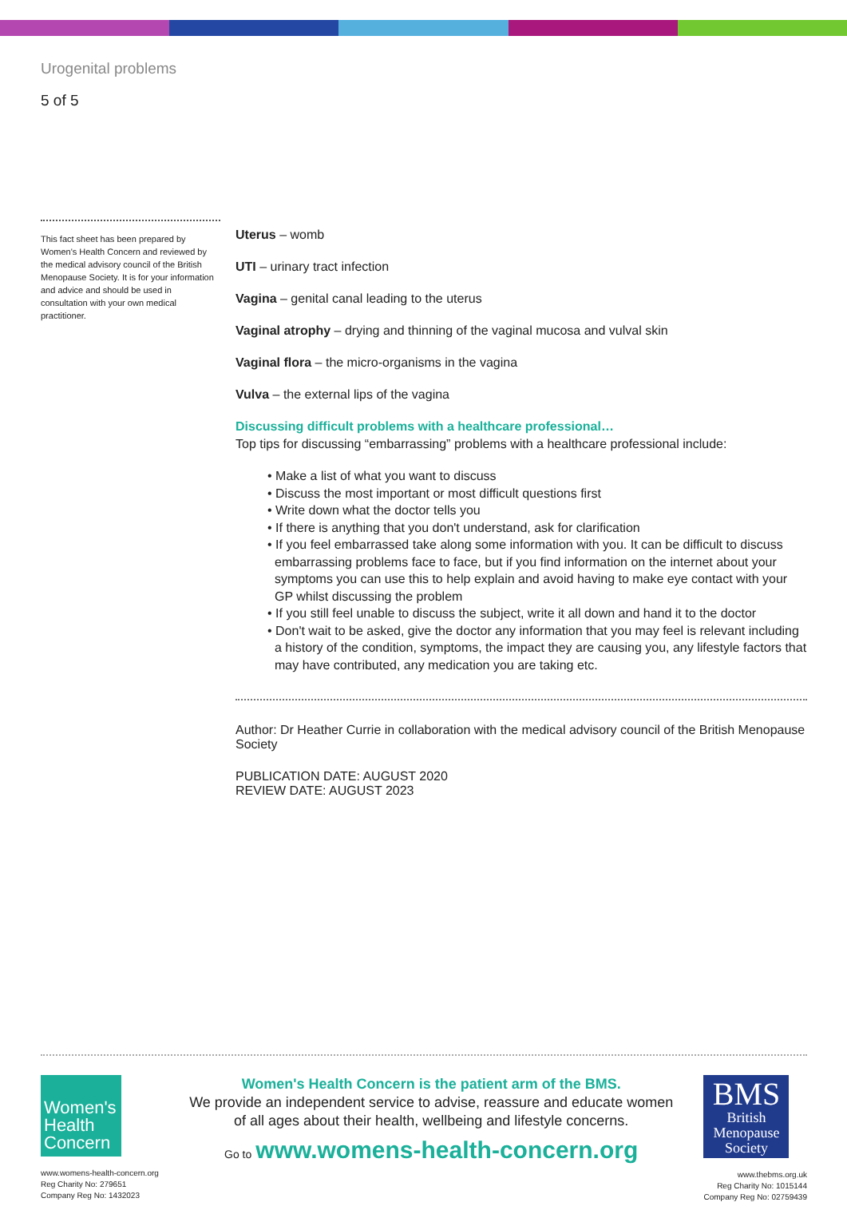Urogenital problems
5 of 5
This fact sheet has been prepared by Women's Health Concern and reviewed by the medical advisory council of the British Menopause Society. It is for your information and advice and should be used in consultation with your own medical practitioner.
Uterus – womb
UTI – urinary tract infection
Vagina – genital canal leading to the uterus
Vaginal atrophy – drying and thinning of the vaginal mucosa and vulval skin
Vaginal flora – the micro-organisms in the vagina
Vulva – the external lips of the vagina
Discussing difficult problems with a healthcare professional…
Top tips for discussing “embarrassing” problems with a healthcare professional include:
• Make a list of what you want to discuss
• Discuss the most important or most difficult questions first
• Write down what the doctor tells you
• If there is anything that you don't understand, ask for clarification
• If you feel embarrassed take along some information with you. It can be difficult to discuss embarrassing problems face to face, but if you find information on the internet about your symptoms you can use this to help explain and avoid having to make eye contact with your GP whilst discussing the problem
• If you still feel unable to discuss the subject, write it all down and hand it to the doctor
• Don't wait to be asked, give the doctor any information that you may feel is relevant including a history of the condition, symptoms, the impact they are causing you, any lifestyle factors that may have contributed, any medication you are taking etc.
Author: Dr Heather Currie in collaboration with the medical advisory council of the British Menopause Society
PUBLICATION DATE: AUGUST 2020
REVIEW DATE: AUGUST 2023
Women's
Health
Concern
www.womens-health-concern.org
Reg Charity No: 279651
Company Reg No: 1432023
Women's Health Concern is the patient arm of the BMS.
We provide an independent service to advise, reassure and educate women
of all ages about their health, wellbeing and lifestyle concerns.
Go to www.womens-health-concern.org
BMS
British
Menopause
Society
www.thebms.org.uk
Reg Charity No: 1015144
Company Reg No: 02759439